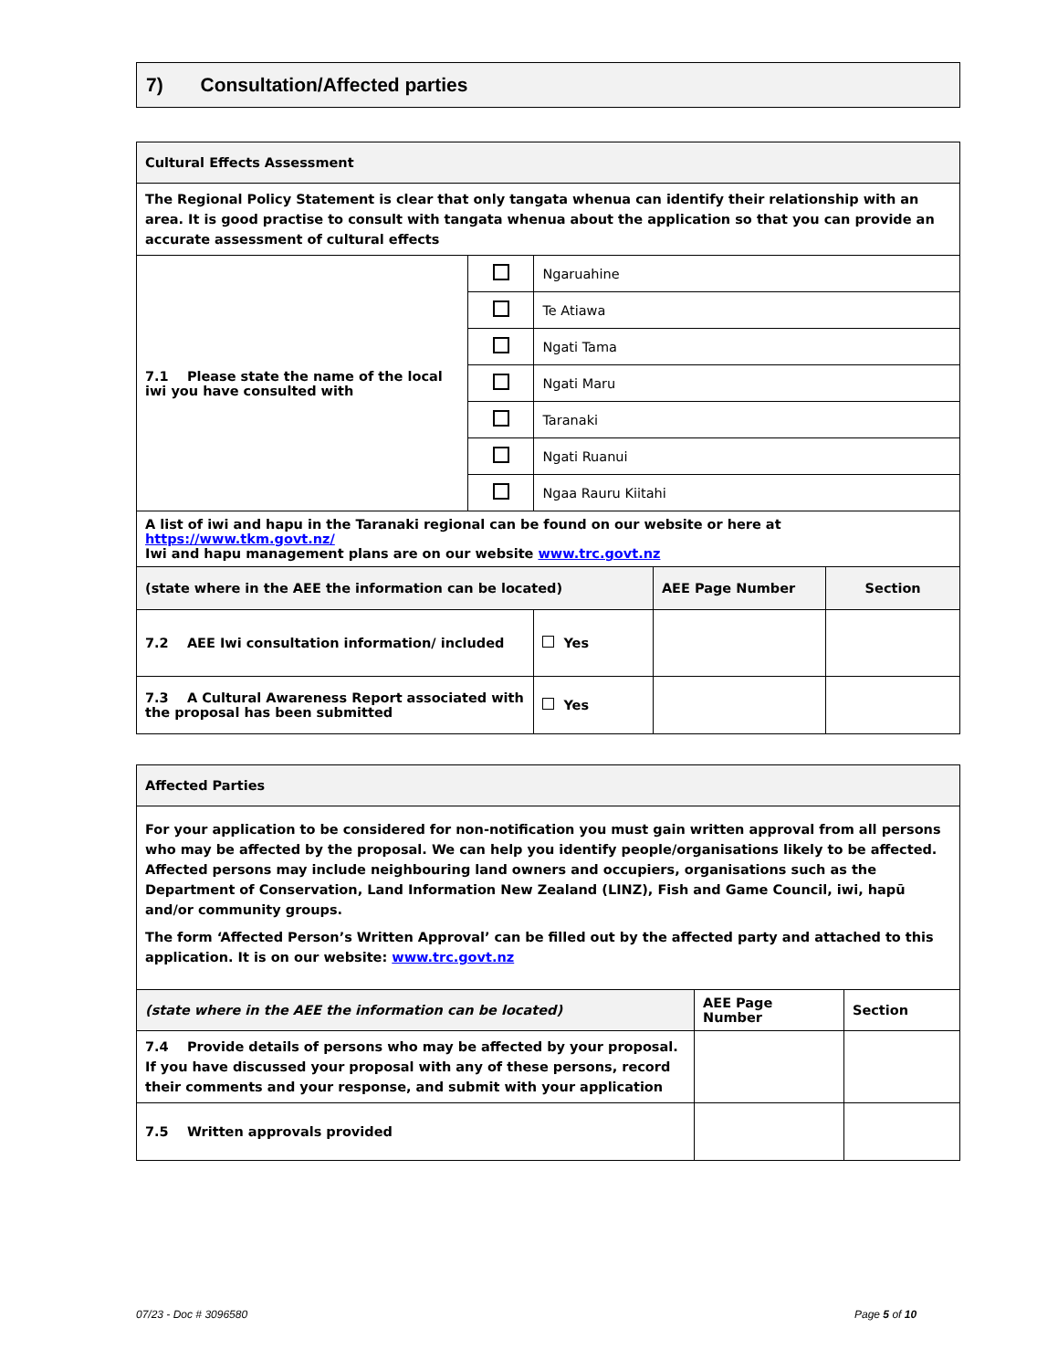7) Consultation/Affected parties
| Cultural Effects Assessment | | | | |
| The Regional Policy Statement is clear that only tangata whenua can identify their relationship with an area. It is good practise to consult with tangata whenua about the application so that you can provide an accurate assessment of cultural effects | | | | |
| 7.1 Please state the name of the local iwi you have consulted with | | Ngaruahine | | |
| | | Te Atiawa | | |
| | | Ngati Tama | | |
| | | Ngati Maru | | |
| | | Taranaki | | |
| | | Ngati Ruanui | | |
| | | Ngaa Rauru Kiitahi | | |
| A list of iwi and hapu in the Taranaki regional can be found on our website or here at https://www.tkm.govt.nz/ Iwi and hapu management plans are on our website www.trc.govt.nz | | | | |
| (state where in the AEE the information can be located) | | | AEE Page Number | Section |
| 7.2 AEE Iwi consultation information/ included | | Yes | | |
| 7.3 A Cultural Awareness Report associated with the proposal has been submitted | | Yes | | |
| Affected Parties | | |
| For your application to be considered for non-notification you must gain written approval from all persons who may be affected by the proposal. We can help you identify people/organisations likely to be affected. Affected persons may include neighbouring land owners and occupiers, organisations such as the Department of Conservation, Land Information New Zealand (LINZ), Fish and Game Council, iwi, hapū and/or community groups. The form ‘Affected Person’s Written Approval’ can be filled out by the affected party and attached to this application. It is on our website: www.trc.govt.nz | | |
| (state where in the AEE the information can be located) | AEE Page Number | Section |
| 7.4 Provide details of persons who may be affected by your proposal. If you have discussed your proposal with any of these persons, record their comments and your response, and submit with your application | | |
| 7.5 Written approvals provided | | |
07/23 - Doc # 3096580 Page 5 of 10